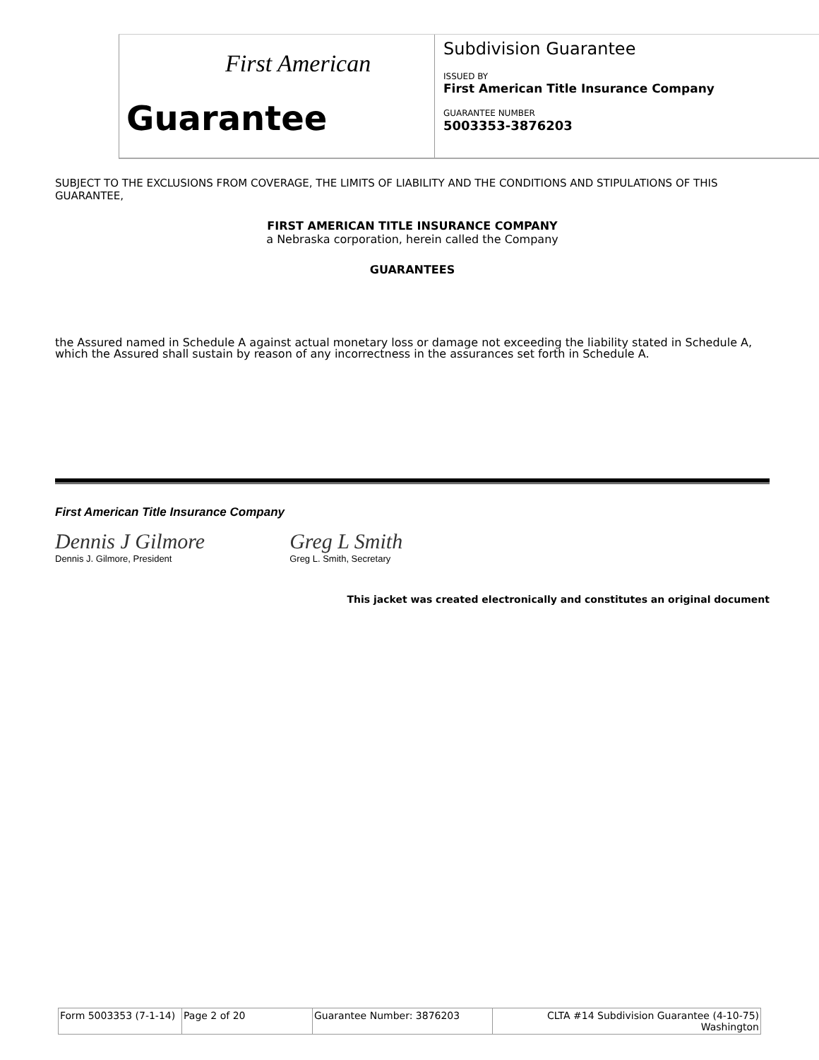First American
Guarantee
Subdivision Guarantee
ISSUED BY
First American Title Insurance Company
GUARANTEE NUMBER
5003353-3876203
SUBJECT TO THE EXCLUSIONS FROM COVERAGE, THE LIMITS OF LIABILITY AND THE CONDITIONS AND STIPULATIONS OF THIS GUARANTEE,
FIRST AMERICAN TITLE INSURANCE COMPANY
a Nebraska corporation, herein called the Company
GUARANTEES
the Assured named in Schedule A against actual monetary loss or damage not exceeding the liability stated in Schedule A, which the Assured shall sustain by reason of any incorrectness in the assurances set forth in Schedule A.
First American Title Insurance Company
Dennis J Gilmore
Dennis J. Gilmore, President
Greg L Smith
Greg L. Smith, Secretary
This jacket was created electronically and constitutes an original document
| Form 5003353 (7-1-14) | Page 2 of 20 | Guarantee Number: 3876203 | CLTA #14 Subdivision Guarantee (4-10-75) Washington |